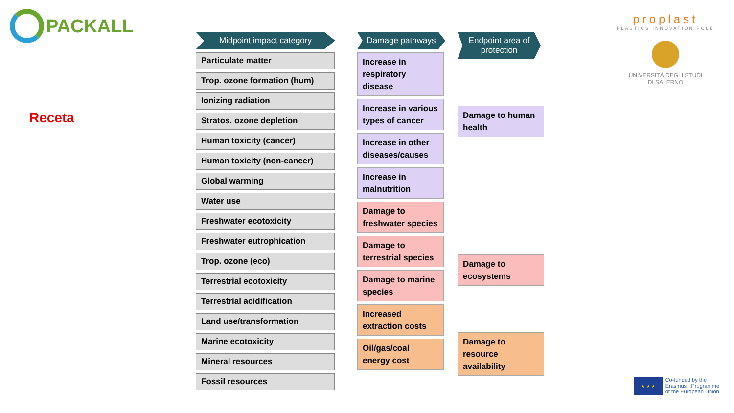PACKALL
Receta
Midpoint impact category
Particulate matter
Trop. ozone formation (hum)
Ionizing radiation
Stratos. ozone depletion
Human toxicity (cancer)
Human toxicity (non-cancer)
Global warming
Water use
Freshwater ecotoxicity
Freshwater eutrophication
Trop. ozone (eco)
Terrestrial ecotoxicity
Terrestrial acidification
Land use/transformation
Marine ecotoxicity
Mineral resources
Fossil resources
Damage pathways
Increase in respiratory disease
Increase in various types of cancer
Increase in other diseases/causes
Increase in malnutrition
Damage to freshwater species
Damage to terrestrial species
Damage to marine species
Increased extraction costs
Oil/gas/coal energy cost
Endpoint area of protection
Damage to human health
Damage to ecosystems
Damage to resource availability
proplast
PLASTICS INNOVATION POLE
UNIVERSITÀ DEGLI STUDI
DI SALERNO
★ ★ ★
Co-funded by the
Erasmus+ Programme
of the European Union